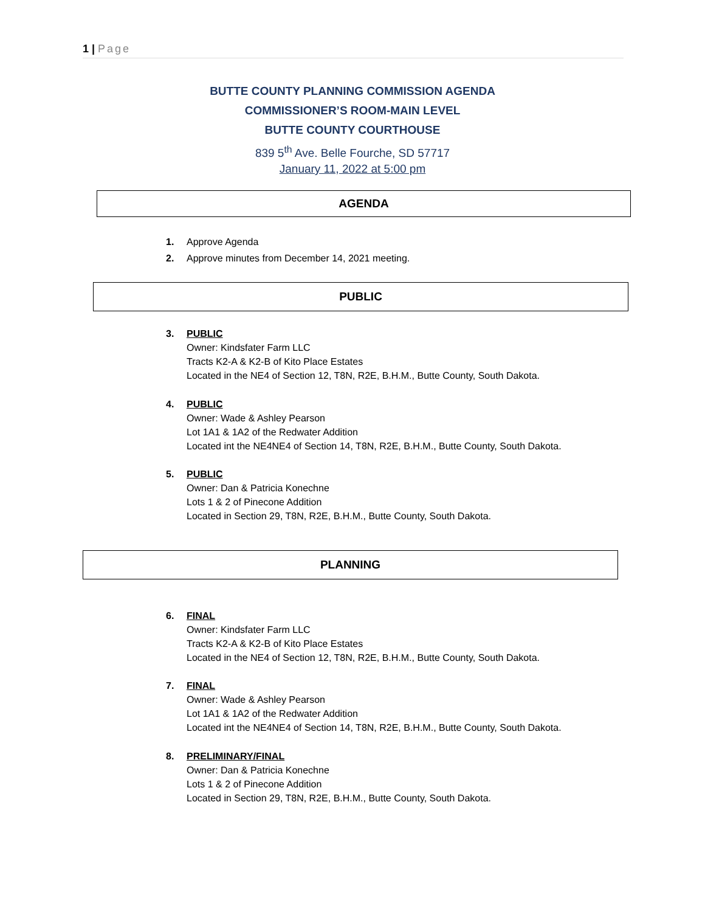1 | Page
BUTTE COUNTY PLANNING COMMISSION AGENDA
COMMISSIONER’S ROOM-MAIN LEVEL
BUTTE COUNTY COURTHOUSE
839 5<sup>th</sup> Ave. Belle Fourche, SD 57717
January 11, 2022 at 5:00 pm
AGENDA
1.
Approve Agenda
2.
Approve minutes from December 14, 2021 meeting.
PUBLIC
3.
PUBLIC
Owner: Kindsfater Farm LLC
Tracts K2-A & K2-B of Kito Place Estates
Located in the NE4 of Section 12, T8N, R2E, B.H.M., Butte County, South Dakota.
4.
PUBLIC
Owner: Wade & Ashley Pearson
Lot 1A1 & 1A2 of the Redwater Addition
Located int the NE4NE4 of Section 14, T8N, R2E, B.H.M., Butte County, South Dakota.
5.
PUBLIC
Owner: Dan & Patricia Konechne
Lots 1 & 2 of Pinecone Addition
Located in Section 29, T8N, R2E, B.H.M., Butte County, South Dakota.
PLANNING
6.
FINAL
Owner: Kindsfater Farm LLC
Tracts K2-A & K2-B of Kito Place Estates
Located in the NE4 of Section 12, T8N, R2E, B.H.M., Butte County, South Dakota.
7.
FINAL
Owner: Wade & Ashley Pearson
Lot 1A1 & 1A2 of the Redwater Addition
Located int the NE4NE4 of Section 14, T8N, R2E, B.H.M., Butte County, South Dakota.
8.
PRELIMINARY/FINAL
Owner: Dan & Patricia Konechne
Lots 1 & 2 of Pinecone Addition
Located in Section 29, T8N, R2E, B.H.M., Butte County, South Dakota.